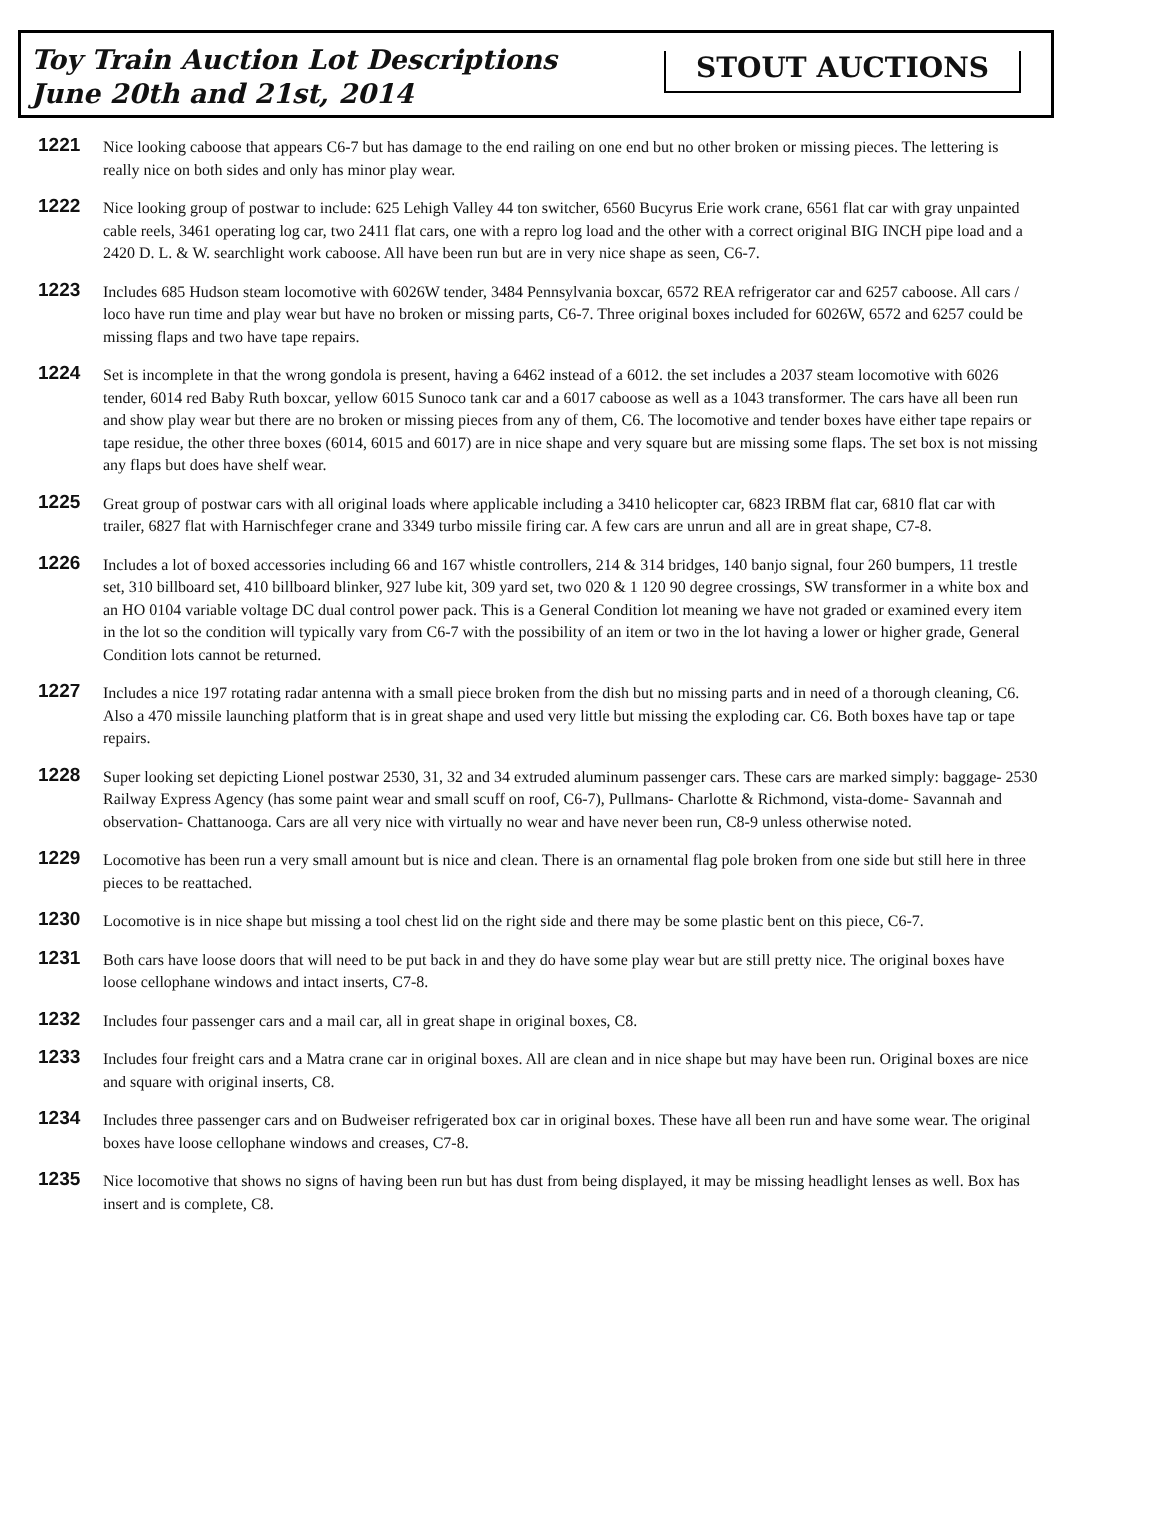Toy Train Auction Lot Descriptions
June 20th and 21st, 2014
STOUT AUCTIONS
1221
Nice looking caboose that appears C6-7 but has damage to the end railing on one end but no other broken or missing pieces. The lettering is really nice on both sides and only has minor play wear.
1222
Nice looking group of postwar to include: 625 Lehigh Valley 44 ton switcher, 6560 Bucyrus Erie work crane, 6561 flat car with gray unpainted cable reels, 3461 operating log car, two 2411 flat cars, one with a repro log load and the other with a correct original BIG INCH pipe load and a 2420 D. L. & W. searchlight work caboose. All have been run but are in very nice shape as seen, C6-7.
1223
Includes 685 Hudson steam locomotive with 6026W tender, 3484 Pennsylvania boxcar, 6572 REA refrigerator car and 6257 caboose. All cars / loco have run time and play wear but have no broken or missing parts, C6-7. Three original boxes included for 6026W, 6572 and 6257 could be missing flaps and two have tape repairs.
1224
Set is incomplete in that the wrong gondola is present, having a 6462 instead of a 6012. the set includes a 2037 steam locomotive with 6026 tender, 6014 red Baby Ruth boxcar, yellow 6015 Sunoco tank car and a 6017 caboose as well as a 1043 transformer. The cars have all been run and show play wear but there are no broken or missing pieces from any of them, C6. The locomotive and tender boxes have either tape repairs or tape residue, the other three boxes (6014, 6015 and 6017) are in nice shape and very square but are missing some flaps. The set box is not missing any flaps but does have shelf wear.
1225
Great group of postwar cars with all original loads where applicable including a 3410 helicopter car, 6823 IRBM flat car, 6810 flat car with trailer, 6827 flat with Harnischfeger crane and 3349 turbo missile firing car. A few cars are unrun and all are in great shape, C7-8.
1226
Includes a lot of boxed accessories including 66 and 167 whistle controllers, 214 & 314 bridges, 140 banjo signal, four 260 bumpers, 11 trestle set, 310 billboard set, 410 billboard blinker, 927 lube kit, 309 yard set, two 020 & 1 120 90 degree crossings, SW transformer in a white box and an HO 0104 variable voltage DC dual control power pack. This is a General Condition lot meaning we have not graded or examined every item in the lot so the condition will typically vary from C6-7 with the possibility of an item or two in the lot having a lower or higher grade, General Condition lots cannot be returned.
1227
Includes a nice 197 rotating radar antenna with a small piece broken from the dish but no missing parts and in need of a thorough cleaning, C6. Also a 470 missile launching platform that is in great shape and used very little but missing the exploding car. C6. Both boxes have tap or tape repairs.
1228
Super looking set depicting Lionel postwar 2530, 31, 32 and 34 extruded aluminum passenger cars. These cars are marked simply: baggage- 2530 Railway Express Agency (has some paint wear and small scuff on roof, C6-7), Pullmans- Charlotte & Richmond, vista-dome- Savannah and observation- Chattanooga. Cars are all very nice with virtually no wear and have never been run, C8-9 unless otherwise noted.
1229
Locomotive has been run a very small amount but is nice and clean. There is an ornamental flag pole broken from one side but still here in three pieces to be reattached.
1230
Locomotive is in nice shape but missing a tool chest lid on the right side and there may be some plastic bent on this piece, C6-7.
1231
Both cars have loose doors that will need to be put back in and they do have some play wear but are still pretty nice. The original boxes have loose cellophane windows and intact inserts, C7-8.
1232
Includes four passenger cars and a mail car, all in great shape in original boxes, C8.
1233
Includes four freight cars and a Matra crane car in original boxes. All are clean and in nice shape but may have been run. Original boxes are nice and square with original inserts, C8.
1234
Includes three passenger cars and on Budweiser refrigerated box car in original boxes. These have all been run and have some wear. The original boxes have loose cellophane windows and creases, C7-8.
1235
Nice locomotive that shows no signs of having been run but has dust from being displayed, it may be missing headlight lenses as well. Box has insert and is complete, C8.